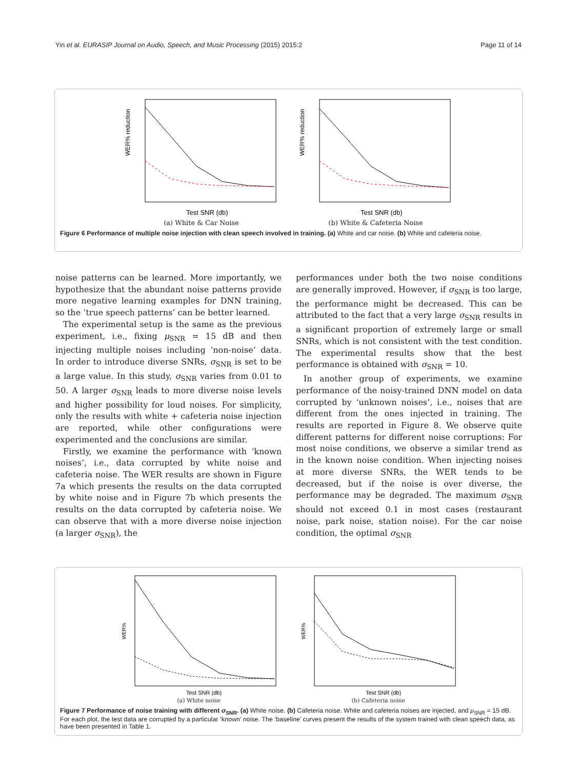Yin et al. EURASIP Journal on Audio, Speech, and Music Processing (2015) 2015:2 Page 11 of 14
WER% reduction
Test SNR (db)
(a) White & Car Noise
WER% reduction
Test SNR (db)
(b) White & Cafeteria Noise
Figure 6 Performance of multiple noise injection with clean speech involved in training. (a) White and car noise. (b) White and cafeteria noise.
noise patterns can be learned. More importantly, we hypothesize that the abundant noise patterns provide more negative learning examples for DNN training, so the ‘true speech patterns’ can be better learned.
The experimental setup is the same as the previous experiment, i.e., fixing μ<sub>SNR</sub> = 15 dB and then injecting multiple noises including ‘non-noise’ data. In order to introduce diverse SNRs, σ<sub>SNR</sub> is set to be a large value. In this study, σ<sub>SNR</sub> varies from 0.01 to 50. A larger σ<sub>SNR</sub> leads to more diverse noise levels and higher possibility for loud noises. For simplicity, only the results with white + cafeteria noise injection are reported, while other configurations were experimented and the conclusions are similar.
Firstly, we examine the performance with ‘known noises’, i.e., data corrupted by white noise and cafeteria noise. The WER results are shown in Figure 7a which presents the results on the data corrupted by white noise and in Figure 7b which presents the results on the data corrupted by cafeteria noise. We can observe that with a more diverse noise injection (a larger σ<sub>SNR</sub>), the
performances under both the two noise conditions are generally improved. However, if σ<sub>SNR</sub> is too large, the performance might be decreased. This can be attributed to the fact that a very large σ<sub>SNR</sub> results in a significant proportion of extremely large or small SNRs, which is not consistent with the test condition. The experimental results show that the best performance is obtained with σ<sub>SNR</sub> = 10.
In another group of experiments, we examine performance of the noisy-trained DNN model on data corrupted by ‘unknown noises’, i.e., noises that are different from the ones injected in training. The results are reported in Figure 8. We observe quite different patterns for different noise corruptions: For most noise conditions, we observe a similar trend as in the known noise condition. When injecting noises at more diverse SNRs, the WER tends to be decreased, but if the noise is over diverse, the performance may be degraded. The maximum σ<sub>SNR</sub> should not exceed 0.1 in most cases (restaurant noise, park noise, station noise). For the car noise condition, the optimal σ<sub>SNR</sub>
WER%
Test SNR (db)
(a) White noise
WER%
Test SNR (db)
(b) Cafeteria noise
Figure 7 Performance of noise training with different σ<sub>SNR</sub>. (a) White noise. (b) Cafeteria noise. White and cafeteria noises are injected, and μ<sub>SNR</sub> = 15 dB. For each plot, the test data are corrupted by a particular ‘known’ noise. The ‘baseline’ curves present the results of the system trained with clean speech data, as have been presented in Table 1.